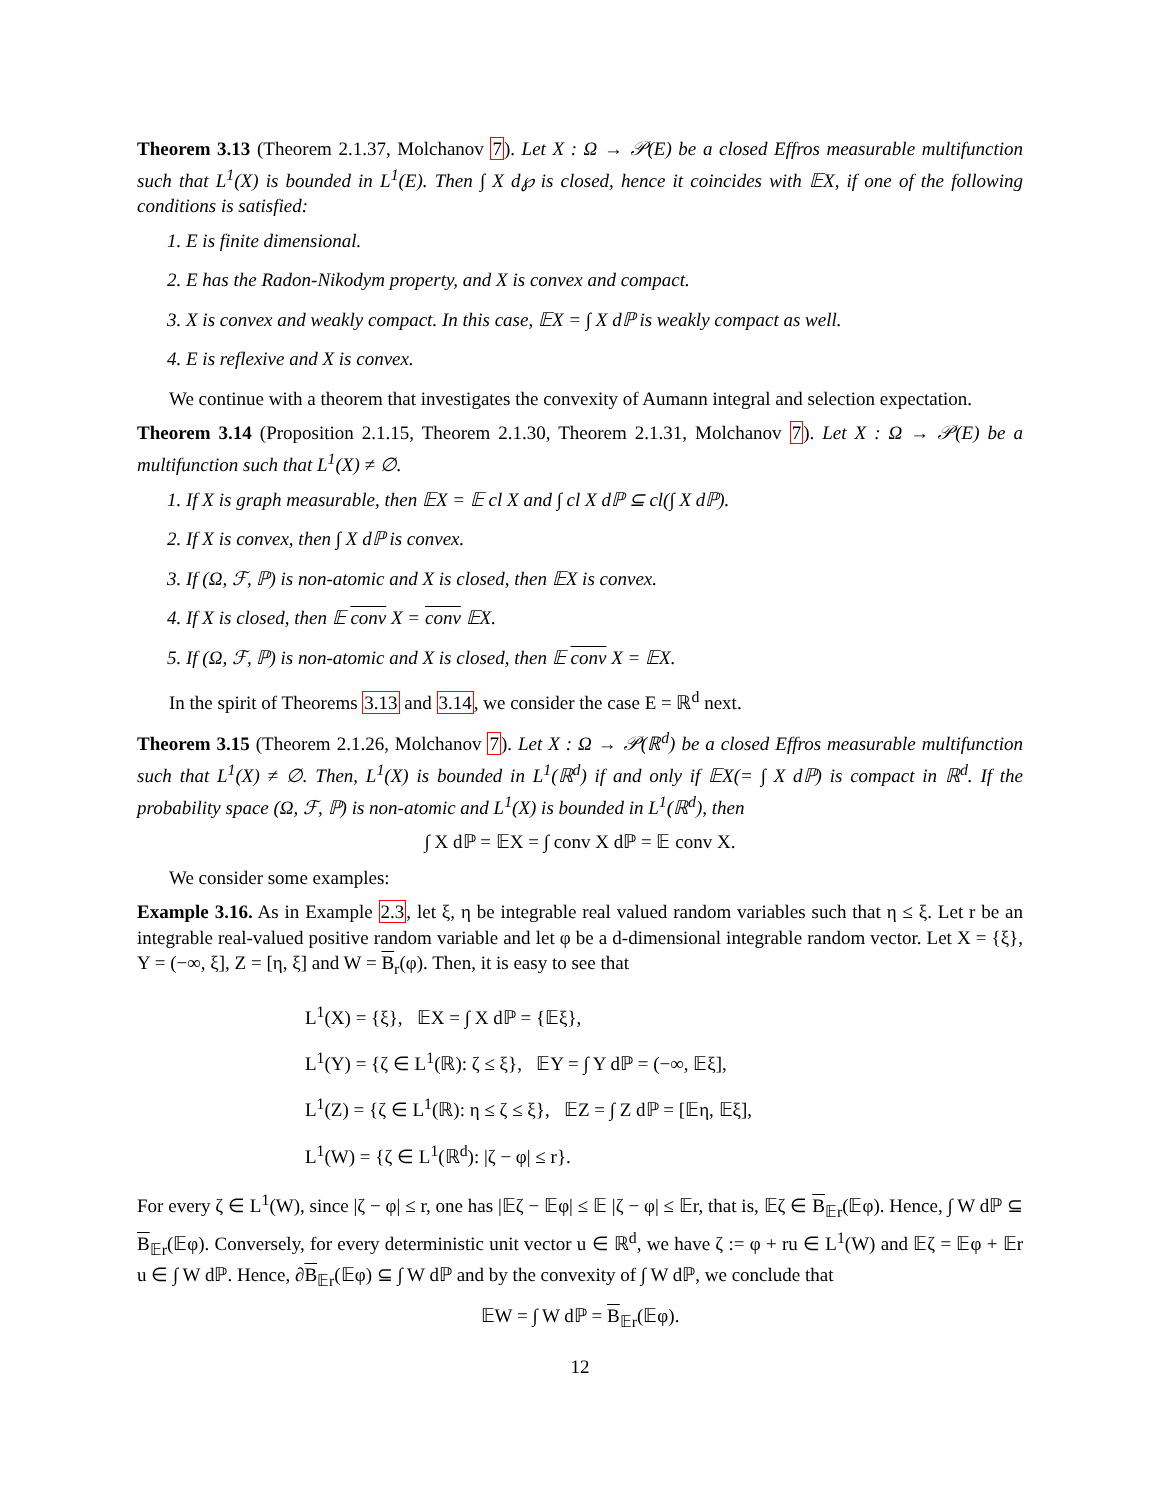Theorem 3.13 (Theorem 2.1.37, Molchanov 7). Let X : Ω → 𝒫(E) be a closed Effros measurable multifunction such that L<sup>1</sup>(X) is bounded in L<sup>1</sup>(E). Then ∫ X d℘ is closed, hence it coincides with 𝔼X, if one of the following conditions is satisfied:
1. E is finite dimensional.
2. E has the Radon-Nikodym property, and X is convex and compact.
3. X is convex and weakly compact. In this case, 𝔼X = ∫ X dℙ is weakly compact as well.
4. E is reflexive and X is convex.
We continue with a theorem that investigates the convexity of Aumann integral and selection expectation.
Theorem 3.14 (Proposition 2.1.15, Theorem 2.1.30, Theorem 2.1.31, Molchanov 7). Let X : Ω → 𝒫(E) be a multifunction such that L<sup>1</sup>(X) ≠ ∅.
1. If X is graph measurable, then 𝔼X = 𝔼 cl X and ∫ cl X dℙ ⊆ cl(∫ X dℙ).
2. If X is convex, then ∫ X dℙ is convex.
3. If (Ω, ℱ, ℙ) is non-atomic and X is closed, then 𝔼X is convex.
4. If X is closed, then 𝔼 conv X = conv 𝔼X.
5. If (Ω, ℱ, ℙ) is non-atomic and X is closed, then 𝔼 conv X = 𝔼X.
In the spirit of Theorems 3.13 and 3.14, we consider the case E = ℝ<sup>d</sup> next.
Theorem 3.15 (Theorem 2.1.26, Molchanov 7). Let X : Ω → 𝒫(ℝ<sup>d</sup>) be a closed Effros measurable multifunction such that L<sup>1</sup>(X) ≠ ∅. Then, L<sup>1</sup>(X) is bounded in L<sup>1</sup>(ℝ<sup>d</sup>) if and only if 𝔼X(= ∫ X dℙ) is compact in ℝ<sup>d</sup>. If the probability space (Ω, ℱ, ℙ) is non-atomic and L<sup>1</sup>(X) is bounded in L<sup>1</sup>(ℝ<sup>d</sup>), then
∫ X dℙ = 𝔼X = ∫ conv X dℙ = 𝔼 conv X.
We consider some examples:
Example 3.16. As in Example 2.3, let ξ, η be integrable real valued random variables such that η ≤ ξ. Let r be an integrable real-valued positive random variable and let φ be a d-dimensional integrable random vector. Let X = {ξ}, Y = (−∞, ξ], Z = [η, ξ] and W = B<sub>r</sub>(φ). Then, it is easy to see that
L<sup>1</sup>(X) = {ξ}, 𝔼X = ∫ X dℙ = {𝔼ξ},
L<sup>1</sup>(Y) = {ζ ∈ L<sup>1</sup>(ℝ): ζ ≤ ξ}, 𝔼Y = ∫ Y dℙ = (−∞, 𝔼ξ],
L<sup>1</sup>(Z) = {ζ ∈ L<sup>1</sup>(ℝ): η ≤ ζ ≤ ξ}, 𝔼Z = ∫ Z dℙ = [𝔼η, 𝔼ξ],
L<sup>1</sup>(W) = {ζ ∈ L<sup>1</sup>(ℝ<sup>d</sup>): |ζ − φ| ≤ r}.
For every ζ ∈ L<sup>1</sup>(W), since |ζ − φ| ≤ r, one has |𝔼ζ − 𝔼φ| ≤ 𝔼 |ζ − φ| ≤ 𝔼r, that is, 𝔼ζ ∈ B<sub>𝔼r</sub>(𝔼φ). Hence, ∫ W dℙ ⊆ B<sub>𝔼r</sub>(𝔼φ). Conversely, for every deterministic unit vector u ∈ ℝ<sup>d</sup>, we have ζ := φ + ru ∈ L<sup>1</sup>(W) and 𝔼ζ = 𝔼φ + 𝔼r u ∈ ∫ W dℙ. Hence, ∂B<sub>𝔼r</sub>(𝔼φ) ⊆ ∫ W dℙ and by the convexity of ∫ W dℙ, we conclude that
𝔼W = ∫ W dℙ = B<sub>𝔼r</sub>(𝔼φ).
12